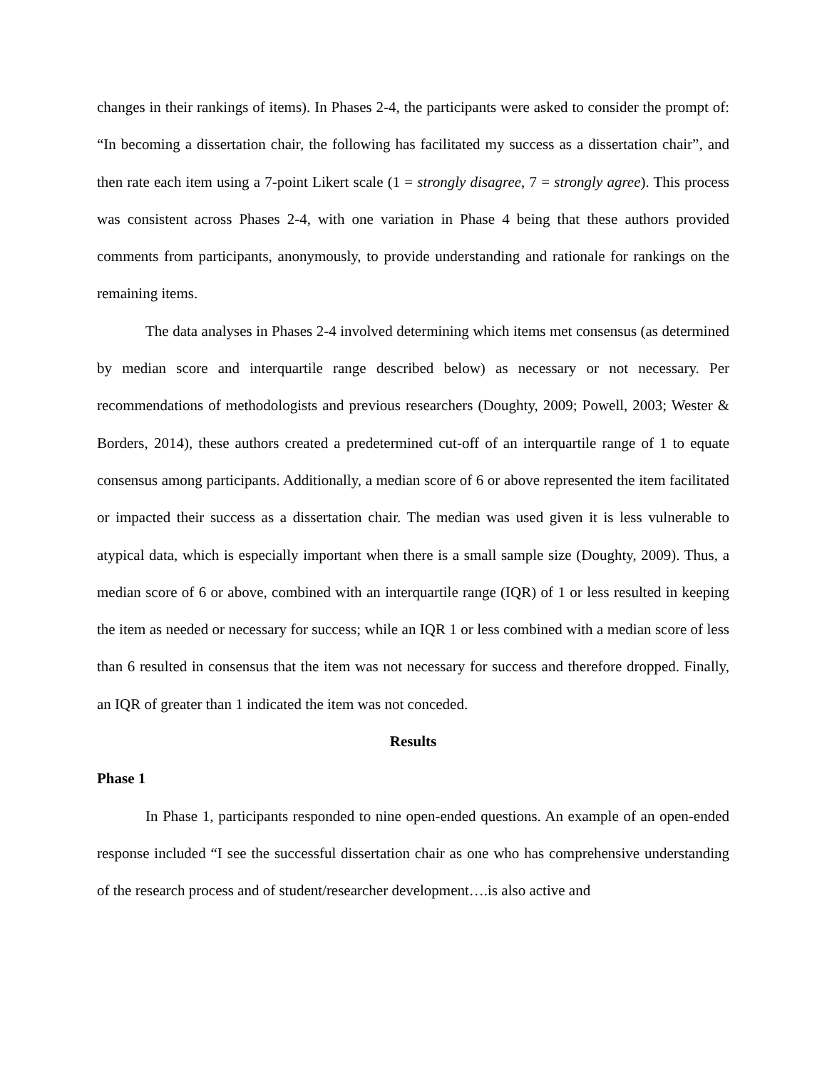changes in their rankings of items). In Phases 2-4, the participants were asked to consider the prompt of: “In becoming a dissertation chair, the following has facilitated my success as a dissertation chair”, and then rate each item using a 7-point Likert scale (1 = strongly disagree, 7 = strongly agree). This process was consistent across Phases 2-4, with one variation in Phase 4 being that these authors provided comments from participants, anonymously, to provide understanding and rationale for rankings on the remaining items.
The data analyses in Phases 2-4 involved determining which items met consensus (as determined by median score and interquartile range described below) as necessary or not necessary. Per recommendations of methodologists and previous researchers (Doughty, 2009; Powell, 2003; Wester & Borders, 2014), these authors created a predetermined cut-off of an interquartile range of 1 to equate consensus among participants. Additionally, a median score of 6 or above represented the item facilitated or impacted their success as a dissertation chair. The median was used given it is less vulnerable to atypical data, which is especially important when there is a small sample size (Doughty, 2009). Thus, a median score of 6 or above, combined with an interquartile range (IQR) of 1 or less resulted in keeping the item as needed or necessary for success; while an IQR 1 or less combined with a median score of less than 6 resulted in consensus that the item was not necessary for success and therefore dropped. Finally, an IQR of greater than 1 indicated the item was not conceded.
Results
Phase 1
In Phase 1, participants responded to nine open-ended questions. An example of an open-ended response included “I see the successful dissertation chair as one who has comprehensive understanding of the research process and of student/researcher development….is also active and